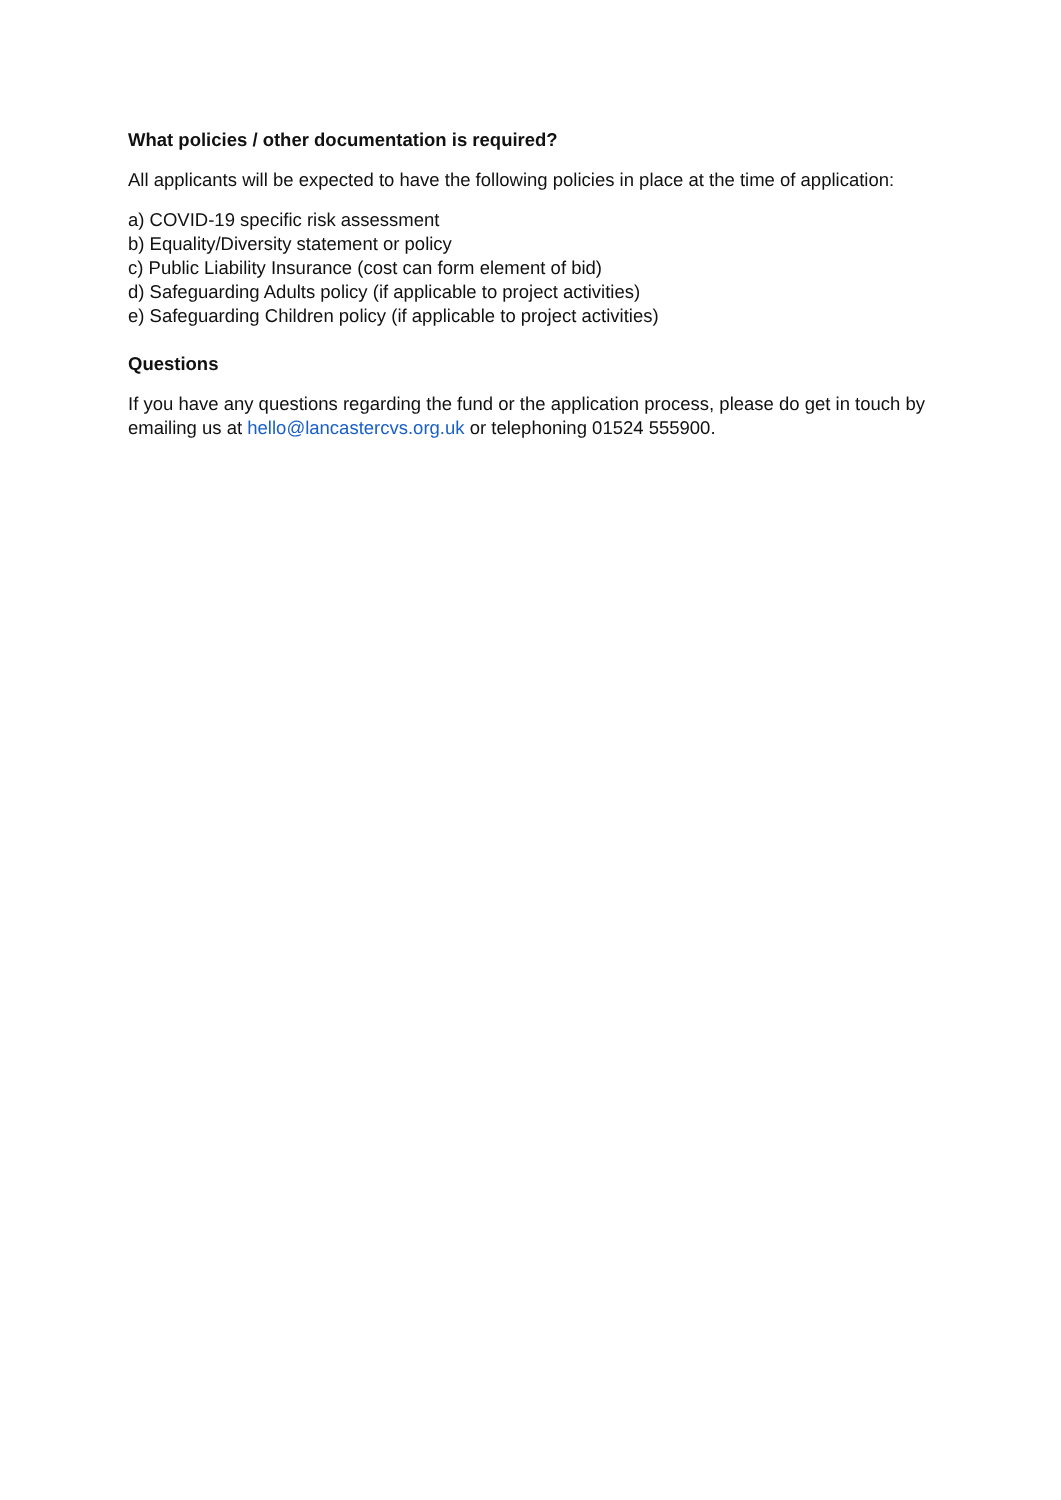What policies / other documentation is required?
All applicants will be expected to have the following policies in place at the time of application:
a) COVID-19 specific risk assessment
b) Equality/Diversity statement or policy
c) Public Liability Insurance (cost can form element of bid)
d) Safeguarding Adults policy (if applicable to project activities)
e) Safeguarding Children policy (if applicable to project activities)
Questions
If you have any questions regarding the fund or the application process, please do get in touch by emailing us at hello@lancastercvs.org.uk or telephoning 01524 555900.